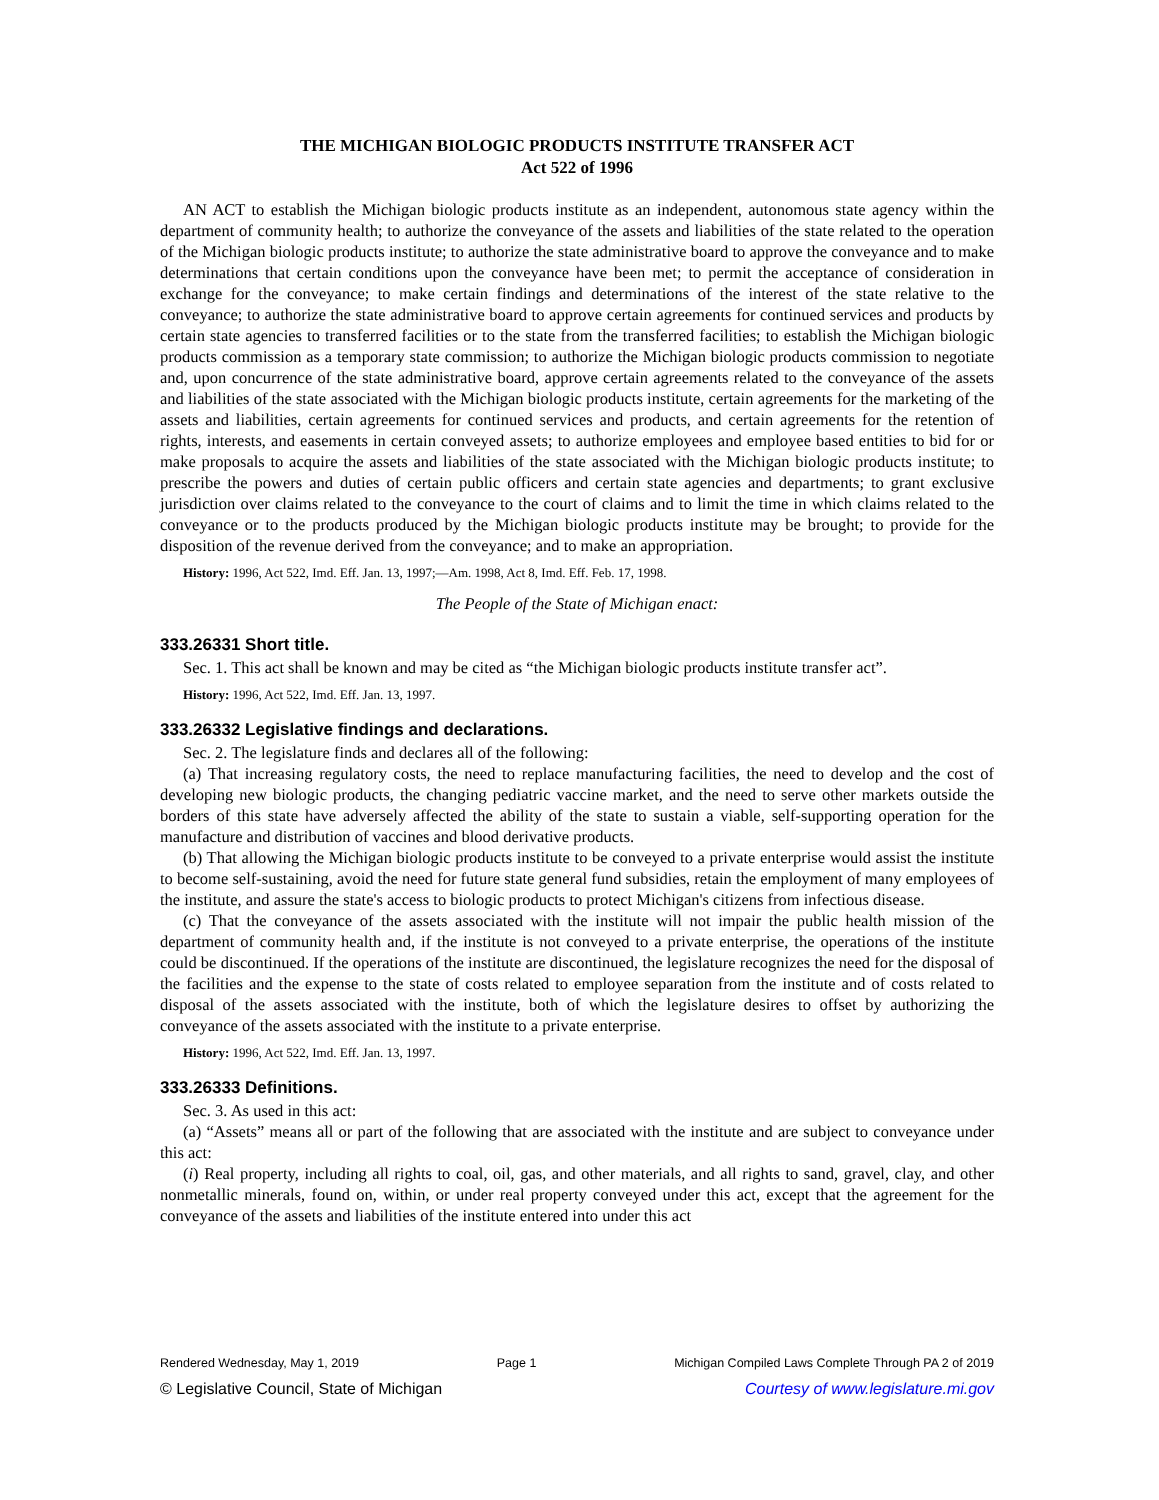THE MICHIGAN BIOLOGIC PRODUCTS INSTITUTE TRANSFER ACT
Act 522 of 1996
AN ACT to establish the Michigan biologic products institute as an independent, autonomous state agency within the department of community health; to authorize the conveyance of the assets and liabilities of the state related to the operation of the Michigan biologic products institute; to authorize the state administrative board to approve the conveyance and to make determinations that certain conditions upon the conveyance have been met; to permit the acceptance of consideration in exchange for the conveyance; to make certain findings and determinations of the interest of the state relative to the conveyance; to authorize the state administrative board to approve certain agreements for continued services and products by certain state agencies to transferred facilities or to the state from the transferred facilities; to establish the Michigan biologic products commission as a temporary state commission; to authorize the Michigan biologic products commission to negotiate and, upon concurrence of the state administrative board, approve certain agreements related to the conveyance of the assets and liabilities of the state associated with the Michigan biologic products institute, certain agreements for the marketing of the assets and liabilities, certain agreements for continued services and products, and certain agreements for the retention of rights, interests, and easements in certain conveyed assets; to authorize employees and employee based entities to bid for or make proposals to acquire the assets and liabilities of the state associated with the Michigan biologic products institute; to prescribe the powers and duties of certain public officers and certain state agencies and departments; to grant exclusive jurisdiction over claims related to the conveyance to the court of claims and to limit the time in which claims related to the conveyance or to the products produced by the Michigan biologic products institute may be brought; to provide for the disposition of the revenue derived from the conveyance; and to make an appropriation.
History: 1996, Act 522, Imd. Eff. Jan. 13, 1997;—Am. 1998, Act 8, Imd. Eff. Feb. 17, 1998.
The People of the State of Michigan enact:
333.26331 Short title.
Sec. 1. This act shall be known and may be cited as “the Michigan biologic products institute transfer act”.
History: 1996, Act 522, Imd. Eff. Jan. 13, 1997.
333.26332 Legislative findings and declarations.
Sec. 2. The legislature finds and declares all of the following:
(a) That increasing regulatory costs, the need to replace manufacturing facilities, the need to develop and the cost of developing new biologic products, the changing pediatric vaccine market, and the need to serve other markets outside the borders of this state have adversely affected the ability of the state to sustain a viable, self-supporting operation for the manufacture and distribution of vaccines and blood derivative products.
(b) That allowing the Michigan biologic products institute to be conveyed to a private enterprise would assist the institute to become self-sustaining, avoid the need for future state general fund subsidies, retain the employment of many employees of the institute, and assure the state's access to biologic products to protect Michigan's citizens from infectious disease.
(c) That the conveyance of the assets associated with the institute will not impair the public health mission of the department of community health and, if the institute is not conveyed to a private enterprise, the operations of the institute could be discontinued. If the operations of the institute are discontinued, the legislature recognizes the need for the disposal of the facilities and the expense to the state of costs related to employee separation from the institute and of costs related to disposal of the assets associated with the institute, both of which the legislature desires to offset by authorizing the conveyance of the assets associated with the institute to a private enterprise.
History: 1996, Act 522, Imd. Eff. Jan. 13, 1997.
333.26333 Definitions.
Sec. 3. As used in this act:
(a) “Assets” means all or part of the following that are associated with the institute and are subject to conveyance under this act:
(i) Real property, including all rights to coal, oil, gas, and other materials, and all rights to sand, gravel, clay, and other nonmetallic minerals, found on, within, or under real property conveyed under this act, except that the agreement for the conveyance of the assets and liabilities of the institute entered into under this act
Rendered Wednesday, May 1, 2019 Page 1 Michigan Compiled Laws Complete Through PA 2 of 2019
© Legislative Council, State of Michigan Courtesy of www.legislature.mi.gov